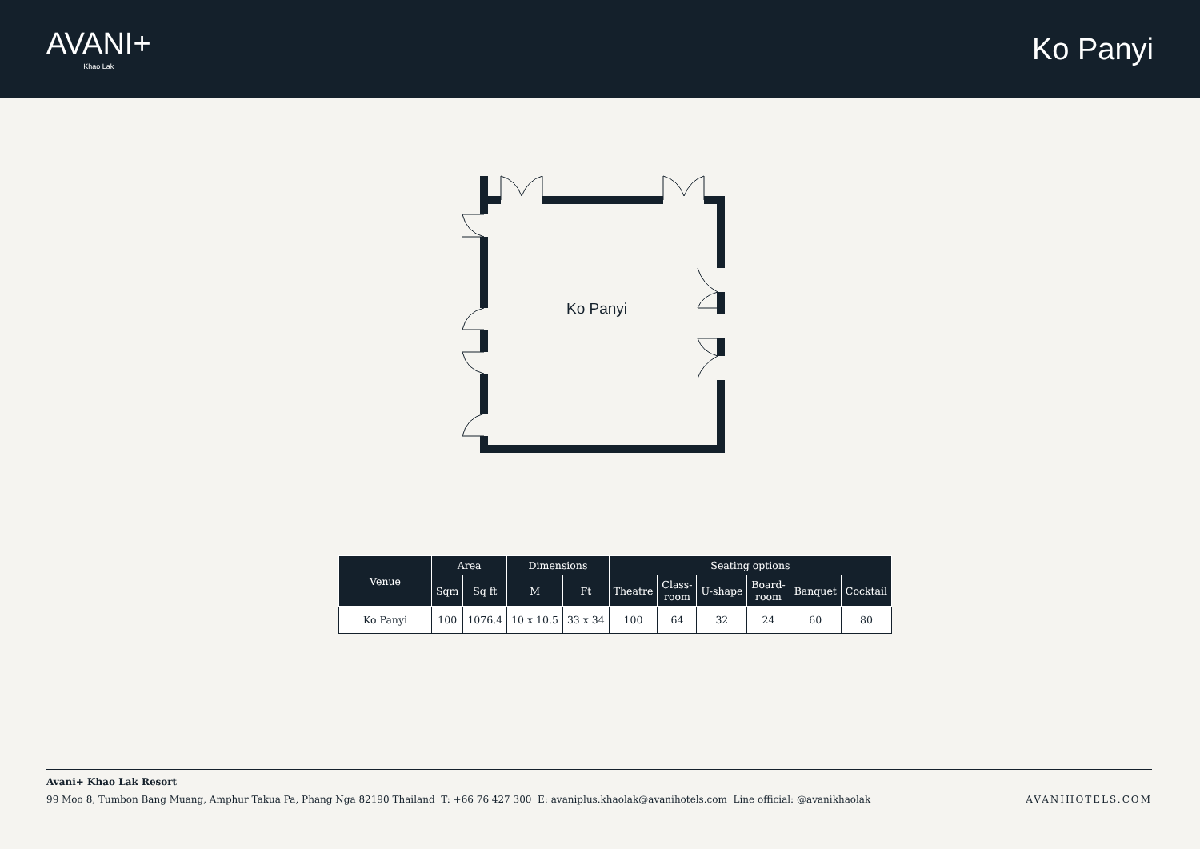AVANI+
Khao Lak
Ko Panyi
Ko Panyi
| Venue | Area | | Dimensions | | Seating options | | | | | |
| --- | --- | --- | --- | --- | --- | --- | --- | --- | --- | --- |
| | Sqm | Sq ft | M | Ft | Theatre | Class- room | U-shape | Board- room | Banquet | Cocktail |
| Ko Panyi | 100 | 1076.4 | 10 x 10.5 | 33 x 34 | 100 | 64 | 32 | 24 | 60 | 80 |
Avani+ Khao Lak Resort
99 Moo 8, Tumbon Bang Muang, Amphur Takua Pa, Phang Nga 82190 Thailand T: +66 76 427 300 E: avaniplus.khaolak@avanihotels.com Line official: @avanikhaolak AVANIHOTELS.COM